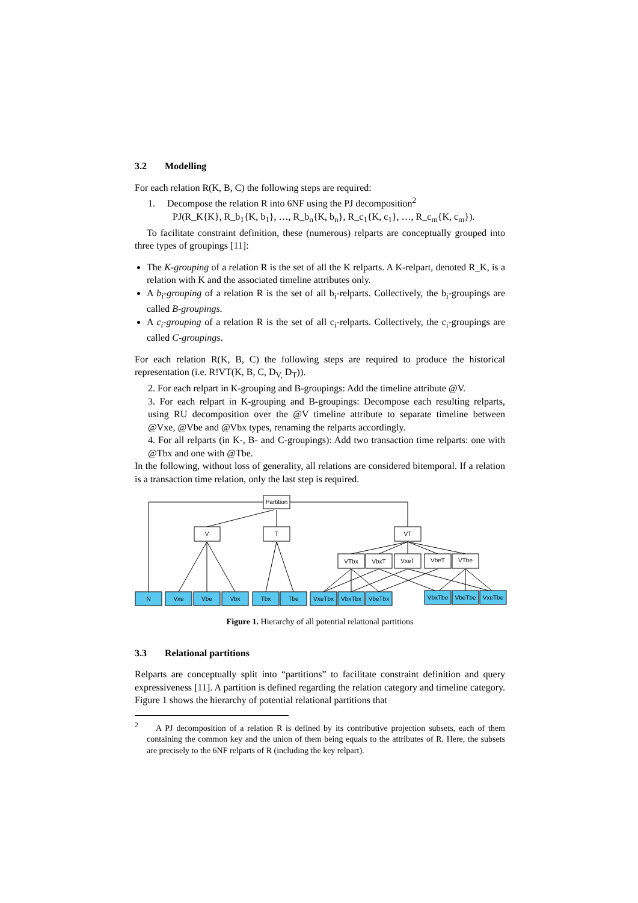3.2 Modelling
For each relation R(K, B, C) the following steps are required:
1. Decompose the relation R into 6NF using the PJ decomposition<sup>2</sup>
PJ(R_K{K}, R_b<sub>1</sub>{K, b<sub>1</sub>}, …, R_b<sub>n</sub>{K, b<sub>n</sub>}, R_c<sub>1</sub>{K, c<sub>1</sub>}, …, R_c<sub>m</sub>{K, c<sub>m</sub>}).
To facilitate constraint definition, these (numerous) relparts are conceptually grouped into three types of groupings [11]:
The K-grouping of a relation R is the set of all the K relparts. A K-relpart, denoted R_K, is a relation with K and the associated timeline attributes only.
A b<sub>i</sub>-grouping of a relation R is the set of all b<sub>i</sub>-relparts. Collectively, the b<sub>i</sub>-groupings are called B-groupings.
A c<sub>i</sub>-grouping of a relation R is the set of all c<sub>i</sub>-relparts. Collectively, the c<sub>i</sub>-groupings are called C-groupings.
For each relation R(K, B, C) the following steps are required to produce the historical representation (i.e. R!VT(K, B, C, D<sub>V,</sub> D<sub>T</sub>)).
2. For each relpart in K-grouping and B-groupings: Add the timeline attribute @V.
3. For each relpart in K-grouping and B-groupings: Decompose each resulting relparts, using RU decomposition over the @V timeline attribute to separate timeline between @Vxe, @Vbe and @Vbx types, renaming the relparts accordingly.
4. For all relparts (in K-, B- and C-groupings): Add two transaction time relparts: one with @Tbx and one with @Tbe.
In the following, without loss of generality, all relations are considered bitemporal. If a relation is a transaction time relation, only the last step is required.
Partition
V
T
VT
VTbx
VbxT
VxeT
VbeT
VTbe
N
Vxe
Vbe
Vbx
Tbx
Tbe
VxeTbx
VbxTbx
VbeTbx
VbxTbe
VbeTbe
VxeTbe
Figure 1. Hierarchy of all potential relational partitions
3.3 Relational partitions
Relparts are conceptually split into “partitions” to facilitate constraint definition and query expressiveness [11]. A partition is defined regarding the relation category and timeline category. Figure 1 shows the hierarchy of potential relational partitions that
<sup>2</sup> A PJ decomposition of a relation R is defined by its contributive projection subsets, each of them containing the common key and the union of them being equals to the attributes of R. Here, the subsets are precisely to the 6NF relparts of R (including the key relpart).